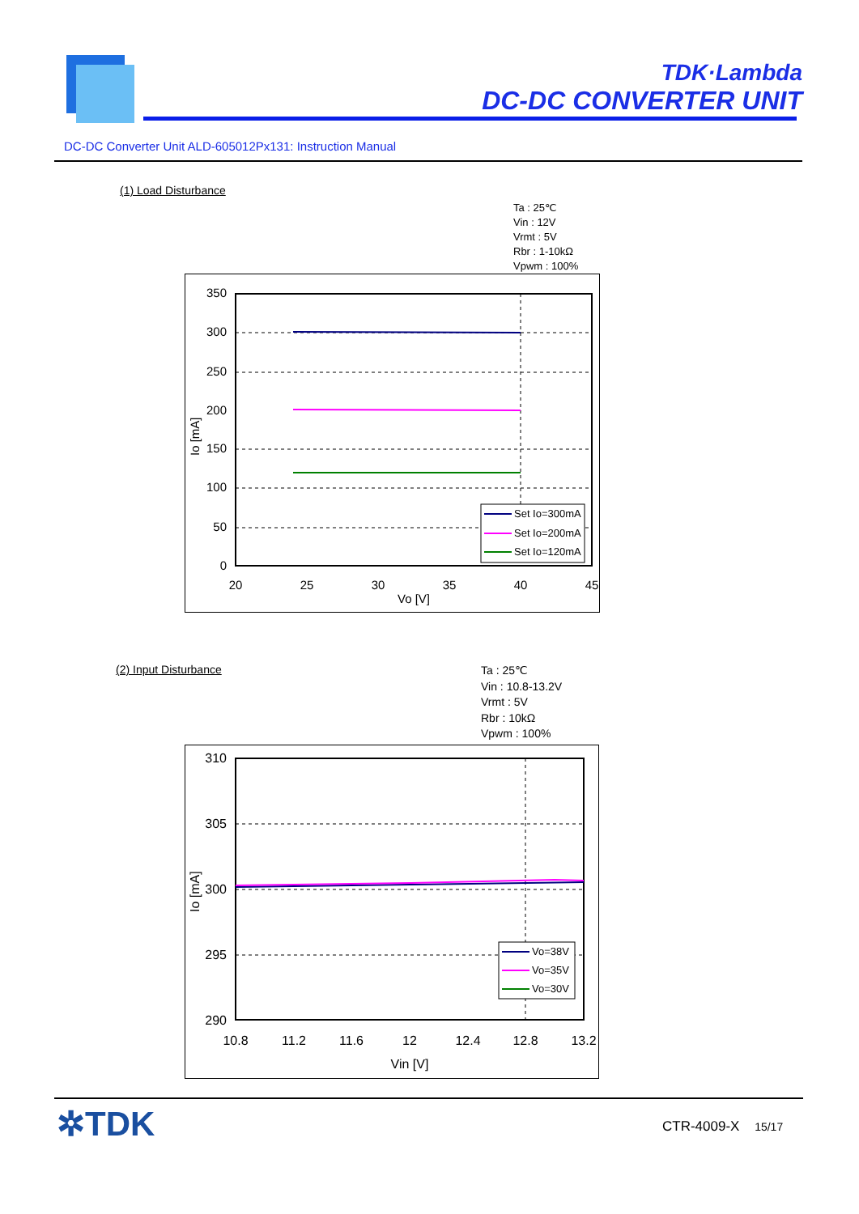TDK·Lambda
DC-DC CONVERTER UNIT
DC-DC Converter Unit ALD-605012Px131: Instruction Manual
(1) Load Disturbance
Ta : 25℃
Vin : 12V
Vrmt : 5V
Rbr : 1-10kΩ
Vpwm : 100%
350
300
250
200
150
100
50
0
20
25
30
35
40
45
Vo [V]
Io [mA]
Set Io=300mA
Set Io=200mA
Set Io=120mA
(2) Input Disturbance
Ta : 25℃
Vin : 10.8-13.2V
Vrmt : 5V
Rbr : 10kΩ
Vpwm : 100%
310
305
300
295
290
10.8
11.2
11.6
12
12.4
12.8
13.2
Vin [V]
Io [mA]
Vo=38V
Vo=35V
Vo=30V
✲TDK CTR-4009-X 15/17